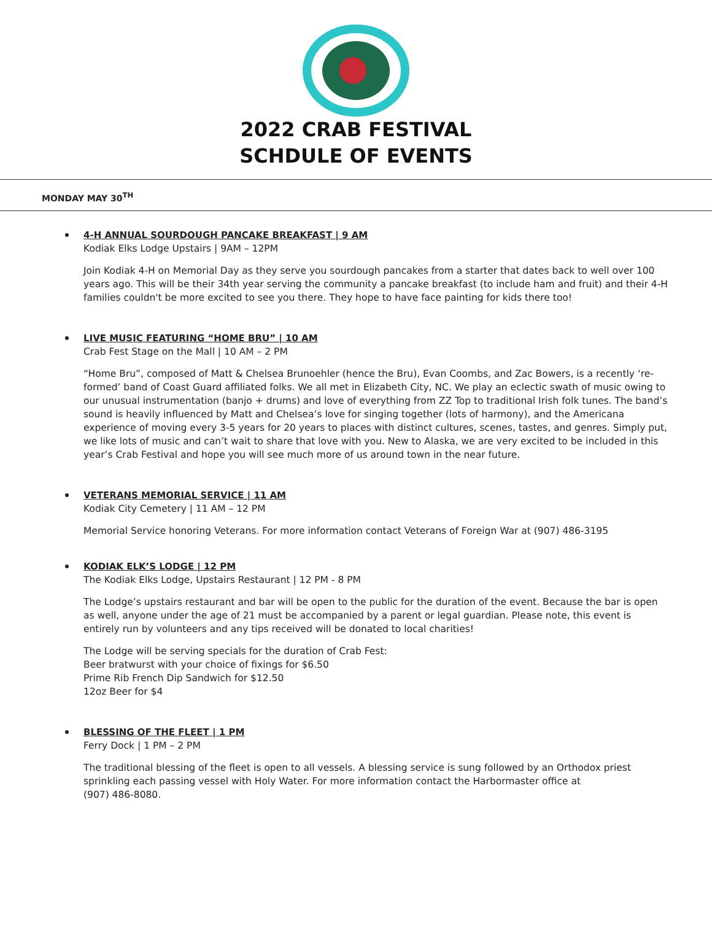2022 CRAB FESTIVAL
SCHDULE OF EVENTS
MONDAY MAY 30<sup>TH</sup>
4-H ANNUAL SOURDOUGH PANCAKE BREAKFAST | 9 AM
Kodiak Elks Lodge Upstairs | 9AM – 12PM
Join Kodiak 4-H on Memorial Day as they serve you sourdough pancakes from a starter that dates back to well over 100 years ago. This will be their 34th year serving the community a pancake breakfast (to include ham and fruit) and their 4-H families couldn't be more excited to see you there. They hope to have face painting for kids there too!
LIVE MUSIC FEATURING “HOME BRU” | 10 AM
Crab Fest Stage on the Mall | 10 AM – 2 PM
“Home Bru”, composed of Matt & Chelsea Brunoehler (hence the Bru), Evan Coombs, and Zac Bowers, is a recently ‘re-formed’ band of Coast Guard affiliated folks. We all met in Elizabeth City, NC. We play an eclectic swath of music owing to our unusual instrumentation (banjo + drums) and love of everything from ZZ Top to traditional Irish folk tunes. The band’s sound is heavily influenced by Matt and Chelsea’s love for singing together (lots of harmony), and the Americana experience of moving every 3-5 years for 20 years to places with distinct cultures, scenes, tastes, and genres. Simply put, we like lots of music and can’t wait to share that love with you. New to Alaska, we are very excited to be included in this year’s Crab Festival and hope you will see much more of us around town in the near future.
VETERANS MEMORIAL SERVICE | 11 AM
Kodiak City Cemetery | 11 AM – 12 PM
Memorial Service honoring Veterans. For more information contact Veterans of Foreign War at (907) 486-3195
KODIAK ELK’S LODGE | 12 PM
The Kodiak Elks Lodge, Upstairs Restaurant | 12 PM - 8 PM
The Lodge’s upstairs restaurant and bar will be open to the public for the duration of the event. Because the bar is open as well, anyone under the age of 21 must be accompanied by a parent or legal guardian. Please note, this event is entirely run by volunteers and any tips received will be donated to local charities!
The Lodge will be serving specials for the duration of Crab Fest:
Beer bratwurst with your choice of fixings for $6.50
Prime Rib French Dip Sandwich for $12.50
12oz Beer for $4
BLESSING OF THE FLEET | 1 PM
Ferry Dock | 1 PM – 2 PM
The traditional blessing of the fleet is open to all vessels. A blessing service is sung followed by an Orthodox priest sprinkling each passing vessel with Holy Water. For more information contact the Harbormaster office at
(907) 486-8080.